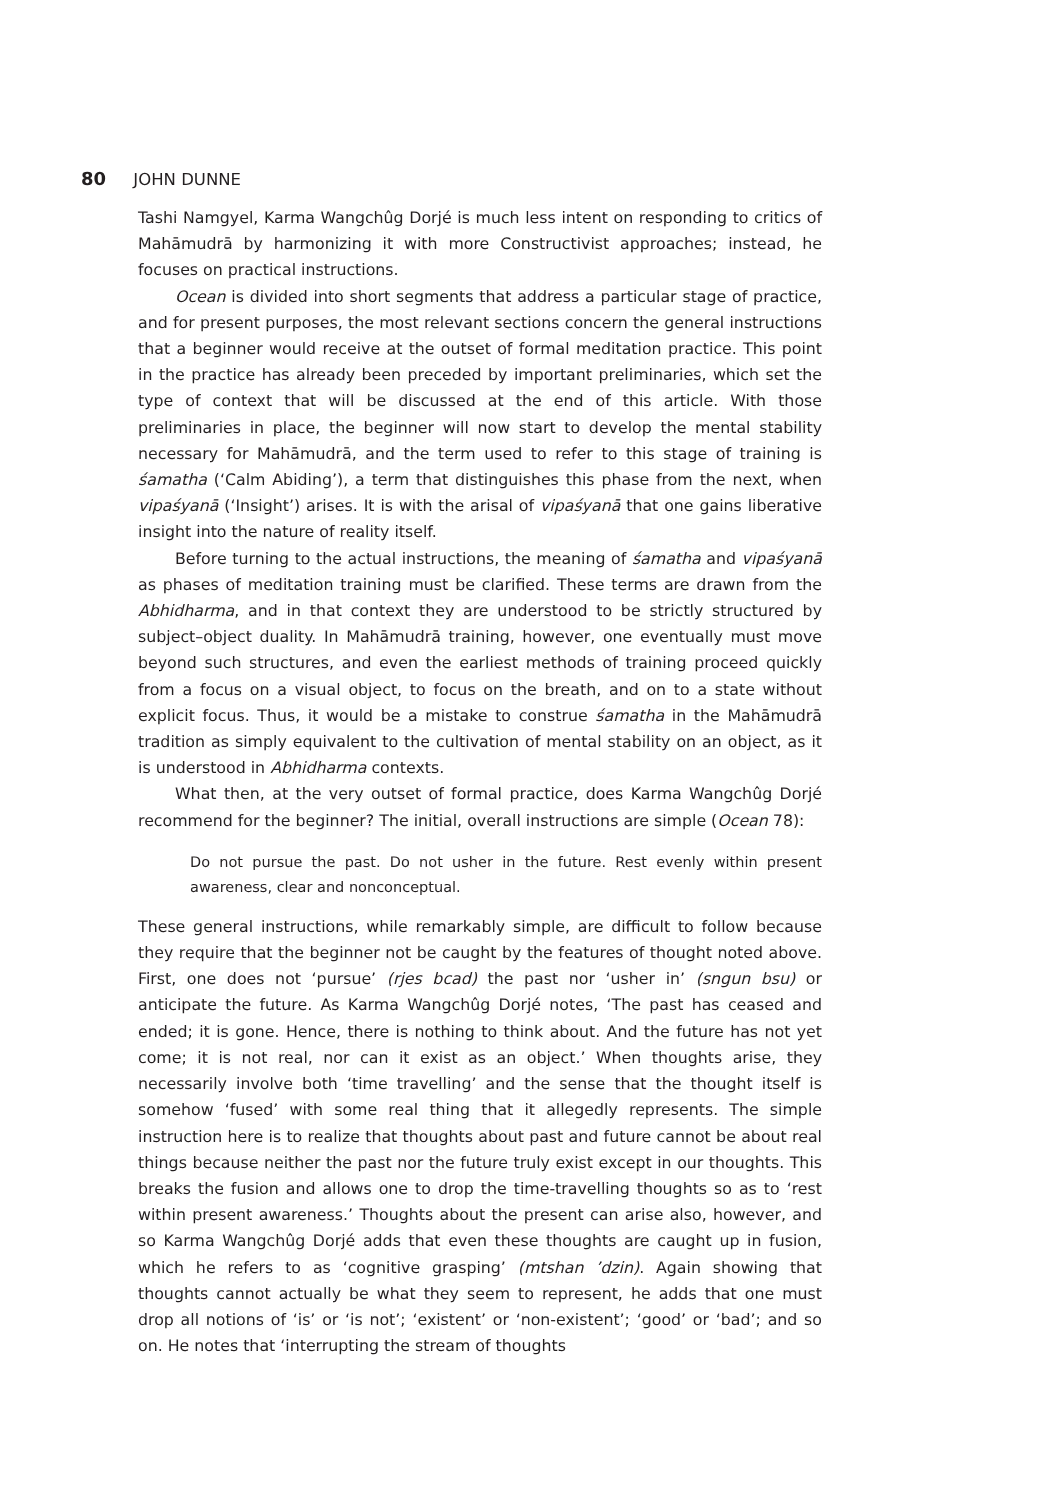80 JOHN DUNNE
Tashi Namgyel, Karma Wangchûg Dorjé is much less intent on responding to critics of Mahāmudrā by harmonizing it with more Constructivist approaches; instead, he focuses on practical instructions.
Ocean is divided into short segments that address a particular stage of practice, and for present purposes, the most relevant sections concern the general instructions that a beginner would receive at the outset of formal meditation practice. This point in the practice has already been preceded by important preliminaries, which set the type of context that will be discussed at the end of this article. With those preliminaries in place, the beginner will now start to develop the mental stability necessary for Mahāmudrā, and the term used to refer to this stage of training is śamatha (‘Calm Abiding’), a term that distinguishes this phase from the next, when vipaśyanā (‘Insight’) arises. It is with the arisal of vipaśyanā that one gains liberative insight into the nature of reality itself.
Before turning to the actual instructions, the meaning of śamatha and vipaśyanā as phases of meditation training must be clarified. These terms are drawn from the Abhidharma, and in that context they are understood to be strictly structured by subject–object duality. In Mahāmudrā training, however, one eventually must move beyond such structures, and even the earliest methods of training proceed quickly from a focus on a visual object, to focus on the breath, and on to a state without explicit focus. Thus, it would be a mistake to construe śamatha in the Mahāmudrā tradition as simply equivalent to the cultivation of mental stability on an object, as it is understood in Abhidharma contexts.
What then, at the very outset of formal practice, does Karma Wangchûg Dorjé recommend for the beginner? The initial, overall instructions are simple (Ocean 78):
Do not pursue the past. Do not usher in the future. Rest evenly within present awareness, clear and nonconceptual.
These general instructions, while remarkably simple, are difficult to follow because they require that the beginner not be caught by the features of thought noted above. First, one does not ‘pursue’ (rjes bcad) the past nor ‘usher in’ (sngun bsu) or anticipate the future. As Karma Wangchûg Dorjé notes, ‘The past has ceased and ended; it is gone. Hence, there is nothing to think about. And the future has not yet come; it is not real, nor can it exist as an object.’ When thoughts arise, they necessarily involve both ‘time travelling’ and the sense that the thought itself is somehow ‘fused’ with some real thing that it allegedly represents. The simple instruction here is to realize that thoughts about past and future cannot be about real things because neither the past nor the future truly exist except in our thoughts. This breaks the fusion and allows one to drop the time-travelling thoughts so as to ‘rest within present awareness.’ Thoughts about the present can arise also, however, and so Karma Wangchûg Dorjé adds that even these thoughts are caught up in fusion, which he refers to as ‘cognitive grasping’ (mtshan ’dzin). Again showing that thoughts cannot actually be what they seem to represent, he adds that one must drop all notions of ‘is’ or ‘is not’; ‘existent’ or ‘non-existent’; ‘good’ or ‘bad’; and so on. He notes that ‘interrupting the stream of thoughts